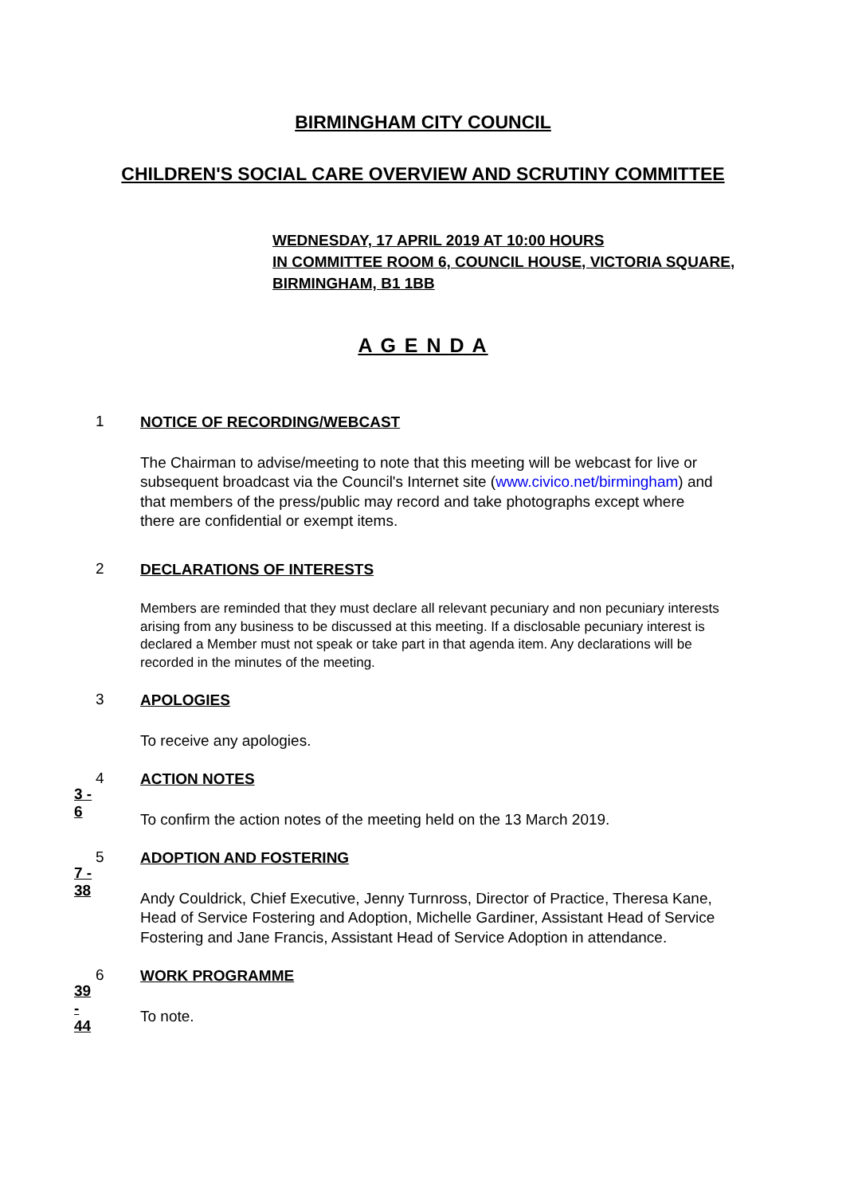BIRMINGHAM CITY COUNCIL
CHILDREN'S SOCIAL CARE OVERVIEW AND SCRUTINY COMMITTEE
WEDNESDAY, 17 APRIL 2019 AT 10:00 HOURS
IN COMMITTEE ROOM 6, COUNCIL HOUSE, VICTORIA SQUARE,
BIRMINGHAM, B1 1BB
A G E N D A
1
NOTICE OF RECORDING/WEBCAST
The Chairman to advise/meeting to note that this meeting will be webcast for live or subsequent broadcast via the Council's Internet site (www.civico.net/birmingham) and that members of the press/public may record and take photographs except where there are confidential or exempt items.
2
DECLARATIONS OF INTERESTS
Members are reminded that they must declare all relevant pecuniary and non pecuniary interests arising from any business to be discussed at this meeting. If a disclosable pecuniary interest is declared a Member must not speak or take part in that agenda item. Any declarations will be recorded in the minutes of the meeting.
3
APOLOGIES
To receive any apologies.
3 - 6
4
ACTION NOTES
To confirm the action notes of the meeting held on the 13 March 2019.
7 - 38
5
ADOPTION AND FOSTERING
Andy Couldrick, Chief Executive, Jenny Turnross, Director of Practice, Theresa Kane, Head of Service Fostering and Adoption, Michelle Gardiner, Assistant Head of Service Fostering and Jane Francis, Assistant Head of Service Adoption in attendance.
39 - 44
6
WORK PROGRAMME
To note.